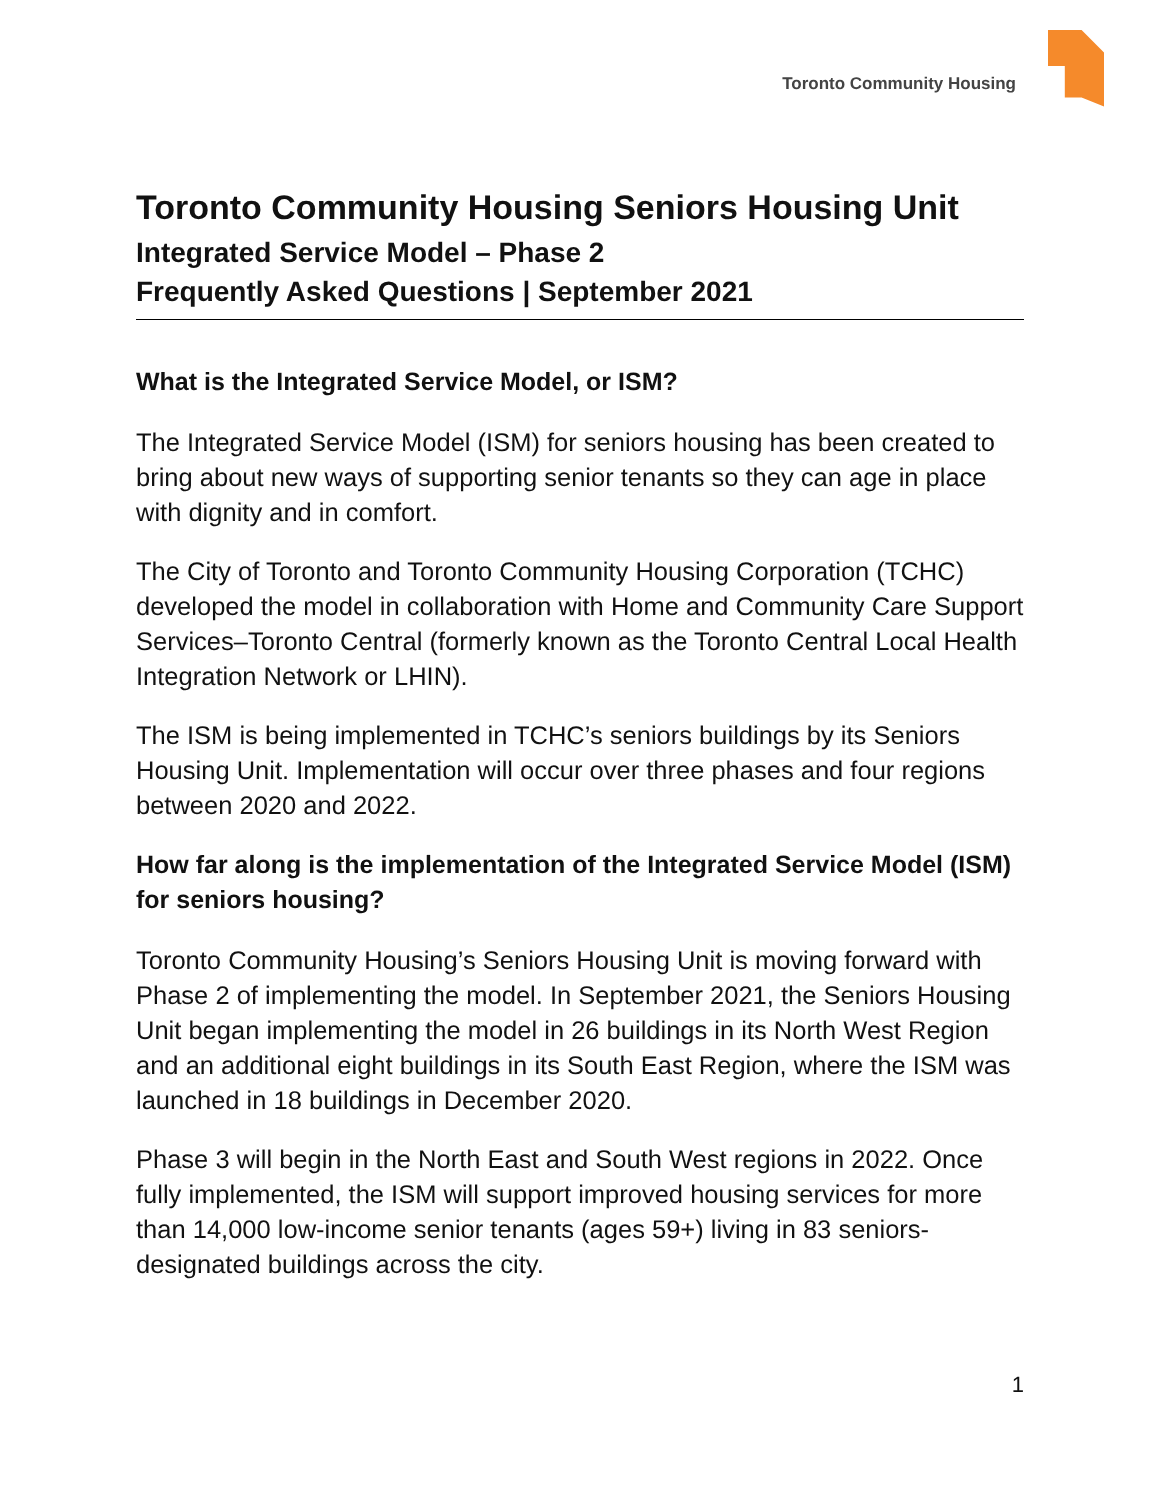Toronto Community Housing
Toronto Community Housing Seniors Housing Unit
Integrated Service Model – Phase 2
Frequently Asked Questions | September 2021
What is the Integrated Service Model, or ISM?
The Integrated Service Model (ISM) for seniors housing has been created to bring about new ways of supporting senior tenants so they can age in place with dignity and in comfort.
The City of Toronto and Toronto Community Housing Corporation (TCHC) developed the model in collaboration with Home and Community Care Support Services–Toronto Central (formerly known as the Toronto Central Local Health Integration Network or LHIN).
The ISM is being implemented in TCHC’s seniors buildings by its Seniors Housing Unit. Implementation will occur over three phases and four regions between 2020 and 2022.
How far along is the implementation of the Integrated Service Model (ISM) for seniors housing?
Toronto Community Housing’s Seniors Housing Unit is moving forward with Phase 2 of implementing the model. In September 2021, the Seniors Housing Unit began implementing the model in 26 buildings in its North West Region and an additional eight buildings in its South East Region, where the ISM was launched in 18 buildings in December 2020.
Phase 3 will begin in the North East and South West regions in 2022. Once fully implemented, the ISM will support improved housing services for more than 14,000 low-income senior tenants (ages 59+) living in 83 seniors-designated buildings across the city.
1